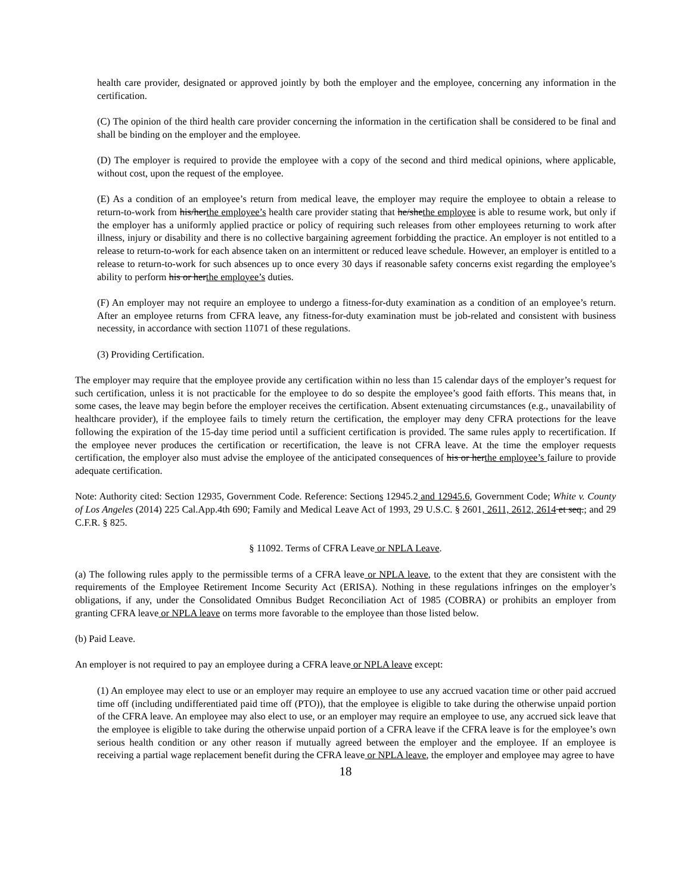health care provider, designated or approved jointly by both the employer and the employee, concerning any information in the certification.
(C) The opinion of the third health care provider concerning the information in the certification shall be considered to be final and shall be binding on the employer and the employee.
(D) The employer is required to provide the employee with a copy of the second and third medical opinions, where applicable, without cost, upon the request of the employee.
(E) As a condition of an employee’s return from medical leave, the employer may require the employee to obtain a release to return-to-work from his/herthe employee’s health care provider stating that he/shethe employee is able to resume work, but only if the employer has a uniformly applied practice or policy of requiring such releases from other employees returning to work after illness, injury or disability and there is no collective bargaining agreement forbidding the practice. An employer is not entitled to a release to return-to-work for each absence taken on an intermittent or reduced leave schedule. However, an employer is entitled to a release to return-to-work for such absences up to once every 30 days if reasonable safety concerns exist regarding the employee’s ability to perform his or herthe employee’s duties.
(F) An employer may not require an employee to undergo a fitness-for-duty examination as a condition of an employee’s return. After an employee returns from CFRA leave, any fitness-for-duty examination must be job-related and consistent with business necessity, in accordance with section 11071 of these regulations.
(3) Providing Certification.
The employer may require that the employee provide any certification within no less than 15 calendar days of the employer’s request for such certification, unless it is not practicable for the employee to do so despite the employee’s good faith efforts. This means that, in some cases, the leave may begin before the employer receives the certification. Absent extenuating circumstances (e.g., unavailability of healthcare provider), if the employee fails to timely return the certification, the employer may deny CFRA protections for the leave following the expiration of the 15-day time period until a sufficient certification is provided. The same rules apply to recertification. If the employee never produces the certification or recertification, the leave is not CFRA leave. At the time the employer requests certification, the employer also must advise the employee of the anticipated consequences of his or herthe employee’s failure to provide adequate certification.
Note: Authority cited: Section 12935, Government Code. Reference: Sections 12945.2 and 12945.6, Government Code; White v. County of Los Angeles (2014) 225 Cal.App.4th 690; Family and Medical Leave Act of 1993, 29 U.S.C. § 2601, 2611, 2612, 2614 et seq.; and 29 C.F.R. § 825.
§ 11092. Terms of CFRA Leave or NPLA Leave.
(a) The following rules apply to the permissible terms of a CFRA leave or NPLA leave, to the extent that they are consistent with the requirements of the Employee Retirement Income Security Act (ERISA). Nothing in these regulations infringes on the employer’s obligations, if any, under the Consolidated Omnibus Budget Reconciliation Act of 1985 (COBRA) or prohibits an employer from granting CFRA leave or NPLA leave on terms more favorable to the employee than those listed below.
(b) Paid Leave.
An employer is not required to pay an employee during a CFRA leave or NPLA leave except:
(1) An employee may elect to use or an employer may require an employee to use any accrued vacation time or other paid accrued time off (including undifferentiated paid time off (PTO)), that the employee is eligible to take during the otherwise unpaid portion of the CFRA leave. An employee may also elect to use, or an employer may require an employee to use, any accrued sick leave that the employee is eligible to take during the otherwise unpaid portion of a CFRA leave if the CFRA leave is for the employee’s own serious health condition or any other reason if mutually agreed between the employer and the employee. If an employee is receiving a partial wage replacement benefit during the CFRA leave or NPLA leave, the employer and employee may agree to have
18